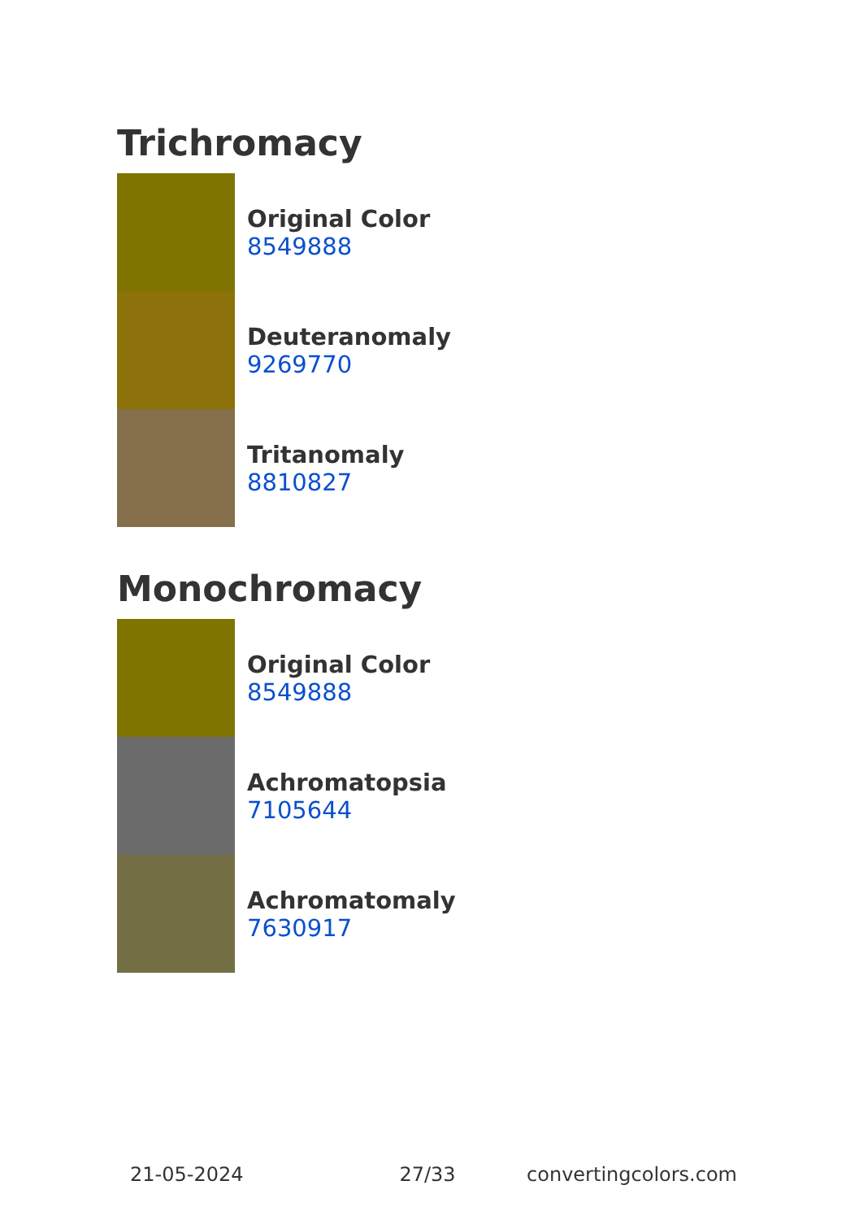Trichromacy
Original Color
8549888
Deuteranomaly
9269770
Tritanomaly
8810827
Monochromacy
Original Color
8549888
Achromatopsia
7105644
Achromatomaly
7630917
21-05-2024 27/33 convertingcolors.com